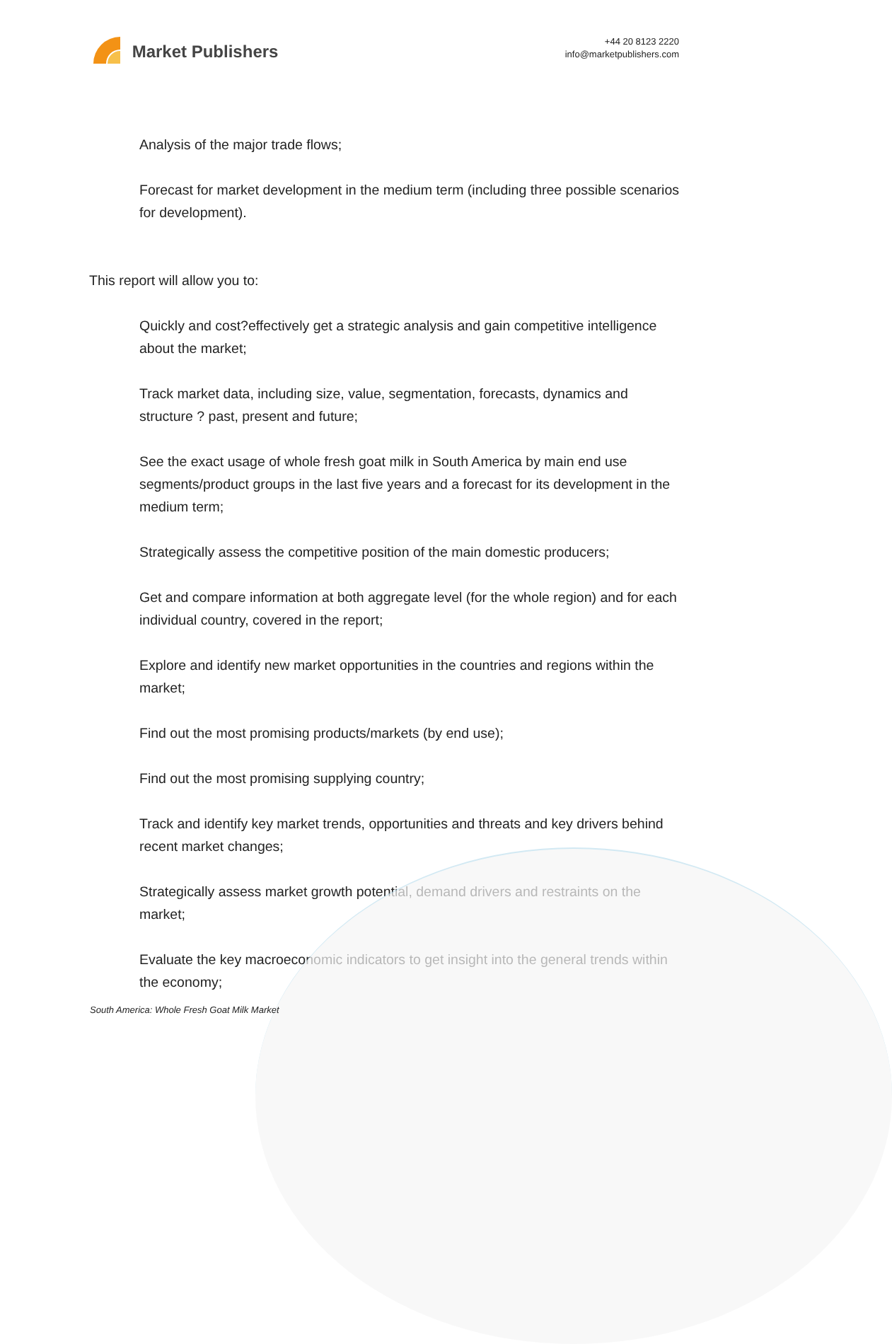Market Publishers
+44 20 8123 2220
info@marketpublishers.com
Analysis of the major trade flows;
Forecast for market development in the medium term (including three possible scenarios for development).
This report will allow you to:
Quickly and cost?effectively get a strategic analysis and gain competitive intelligence about the market;
Track market data, including size, value, segmentation, forecasts, dynamics and structure ? past, present and future;
See the exact usage of whole fresh goat milk in South America by main end use segments/product groups in the last five years and a forecast for its development in the medium term;
Strategically assess the competitive position of the main domestic producers;
Get and compare information at both aggregate level (for the whole region) and for each individual country, covered in the report;
Explore and identify new market opportunities in the countries and regions within the market;
Find out the most promising products/markets (by end use);
Find out the most promising supplying country;
Track and identify key market trends, opportunities and threats and key drivers behind recent market changes;
Strategically assess market growth potential, demand drivers and restraints on the market;
Evaluate the key macroeconomic indicators to get insight into the general trends within the economy;
South America: Whole Fresh Goat Milk Market